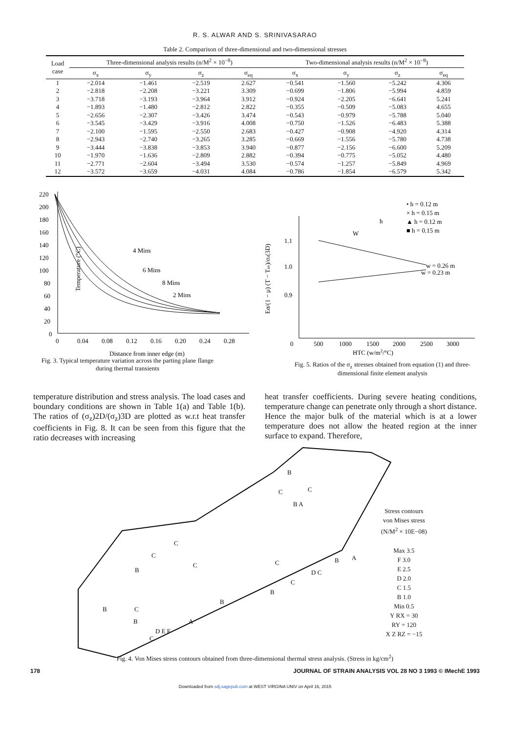R. S. ALWAR AND S. SRINIVASARAO
Table 2. Comparison of three-dimensional and two-dimensional stresses
| Load case | Three-dimensional analysis results (n/M<sup>2</sup> × 10<sup>−8</sup>) | | | | Two-dimensional analysis results (n/M<sup>2</sup> × 10<sup>−8</sup>) | | | |
| --- | --- | --- | --- | --- | --- | --- | --- | --- |
| | σ<sub>x</sub> | σ<sub>y</sub> | σ<sub>z</sub> | σ<sub>eq</sub> | σ<sub>x</sub> | σ<sub>y</sub> | σ<sub>z</sub> | σ<sub>eq</sub> |
| 1 | −2.014 | −1.461 | −2.519 | 2.627 | −0.541 | −1.560 | −5.242 | 4.306 |
| 2 | −2.818 | −2.208 | −3.221 | 3.309 | −0.699 | −1.806 | −5.994 | 4.859 |
| 3 | −3.718 | −3.193 | −3.964 | 3.912 | −0.924 | −2.205 | −6.641 | 5.241 |
| 4 | −1.893 | −1.480 | −2.812 | 2.822 | −0.355 | −0.509 | −5.083 | 4.655 |
| 5 | −2.656 | −2.307 | −3.426 | 3.474 | −0.543 | −0.979 | −5.788 | 5.040 |
| 6 | −3.545 | −3.429 | −3.916 | 4.008 | −0.750 | −1.526 | −6.483 | 5.388 |
| 7 | −2.100 | −1.595 | −2.550 | 2.683 | −0.427 | −0.908 | −4.920 | 4.314 |
| 8 | −2.943 | −2.740 | −3.265 | 3.285 | −0.669 | −1.556 | −5.780 | 4.738 |
| 9 | −3.444 | −3.838 | −3.853 | 3.940 | −0.877 | −2.156 | −6.600 | 5.209 |
| 10 | −1.970 | −1.636 | −2.809 | 2.882 | −0.394 | −0.775 | −5.052 | 4.480 |
| 11 | −2.771 | −2.604 | −3.494 | 3.530 | −0.574 | −1.257 | −5.849 | 4.969 |
| 12 | −3.572 | −3.659 | −4.031 | 4.084 | −0.786 | −1.854 | −6.579 | 5.342 |
Temperature (°C)
4 Mins
6 Mins
8 Mins
2 Mins
220
200
180
160
140
120
100
80
60
40
20
0
0
0.04
0.08
0.12
0.16
0.20
0.24
0.28
Distance from inner edge (m)
Fig. 3. Typical temperature variation across the parting plane flange
during thermal transients
1.1
1.0
0.9
0
500
1000
1500
2000
2500
3000
HTC (w/m2/°C)
• h = 0.12 m
× h = 0.15 m
▲ h = 0.12 m
■ h = 0.15 m
w = 0.26 m
w = 0.23 m
W
h
Eα/(1 − μ) (T − Tav)/σz(3D)
Fig. 5. Ratios of the σ<sub>z</sub> stresses obtained from equation (1) and three-
dimensional finite element analysis
temperature distribution and stress analysis. The load cases and boundary conditions are shown in Table 1(a) and Table 1(b). The ratios of (σ<sub>z</sub>)2D/(σ<sub>z</sub>)3D are plotted as w.r.t heat transfer coefficients in Fig. 8. It can be seen from this figure that the ratio decreases with increasing
heat transfer coefficients. During severe heating conditions, temperature change can penetrate only through a short distance. Hence the major bulk of the material which is at a lower temperature does not allow the heated region at the inner surface to expand. Therefore,
C
B
C
B A
C
C
C
B
C
B
A
D C
C
B
B
B
C
B
A
D E F
C
Stress contours
von Mises stress
(N/M<sup>2</sup> × 10E−08)
Max 3.5
F 3.0
E 2.5
D 2.0
C 1.5
B 1.0
Min 0.5
Y RX = 30
RY = 120
X Z RZ = −15
Fig. 4. Von Mises stress contours obtained from three-dimensional thermal stress analysis. (Stress in kg/cm<sup>2</sup>)
178 JOURNAL OF STRAIN ANALYSIS VOL 28 NO 3 1993 © IMechE 1993
Downloaded from sdj.sagepub.com at WEST VIRGINA UNIV on April 16, 2015